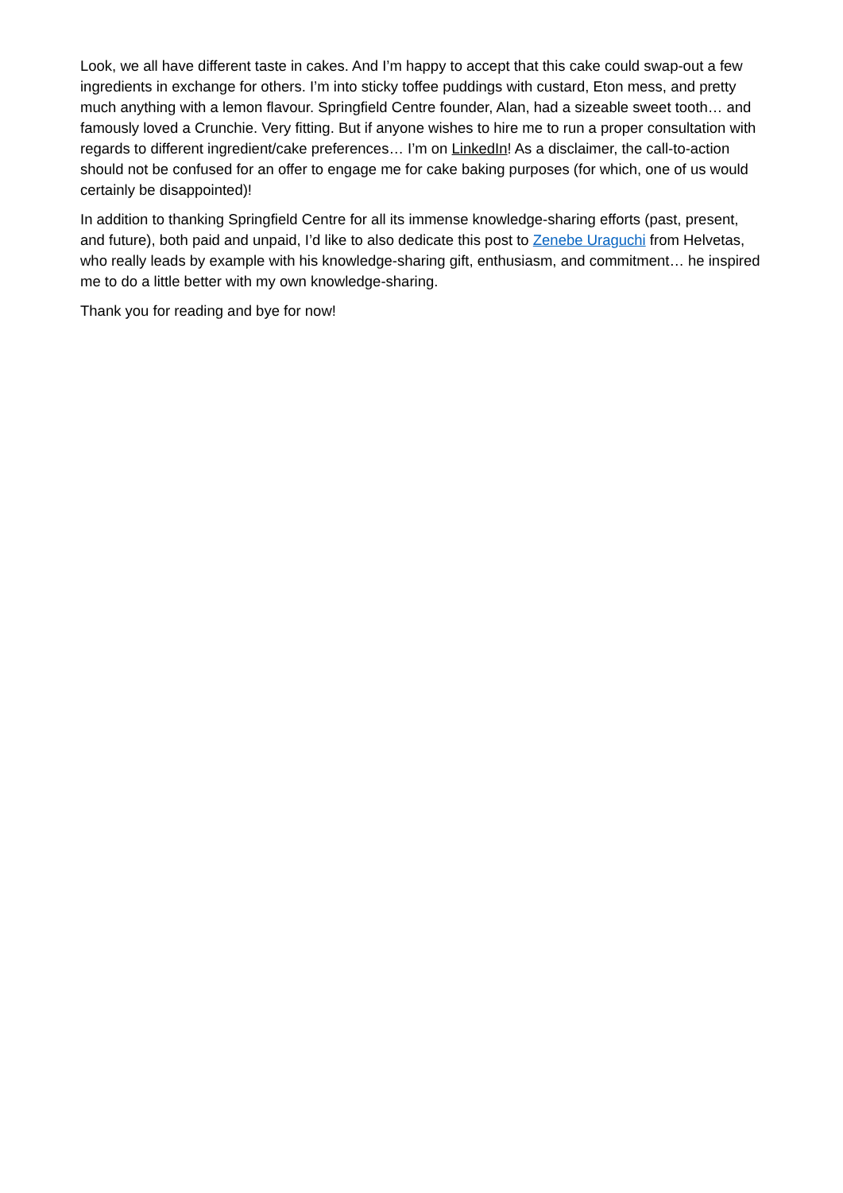Look, we all have different taste in cakes. And I’m happy to accept that this cake could swap-out a few ingredients in exchange for others. I’m into sticky toffee puddings with custard, Eton mess, and pretty much anything with a lemon flavour. Springfield Centre founder, Alan, had a sizeable sweet tooth… and famously loved a Crunchie. Very fitting. But if anyone wishes to hire me to run a proper consultation with regards to different ingredient/cake preferences… I’m on LinkedIn! As a disclaimer, the call-to-action should not be confused for an offer to engage me for cake baking purposes (for which, one of us would certainly be disappointed)!
In addition to thanking Springfield Centre for all its immense knowledge-sharing efforts (past, present, and future), both paid and unpaid, I’d like to also dedicate this post to Zenebe Uraguchi from Helvetas, who really leads by example with his knowledge-sharing gift, enthusiasm, and commitment… he inspired me to do a little better with my own knowledge-sharing.
Thank you for reading and bye for now!